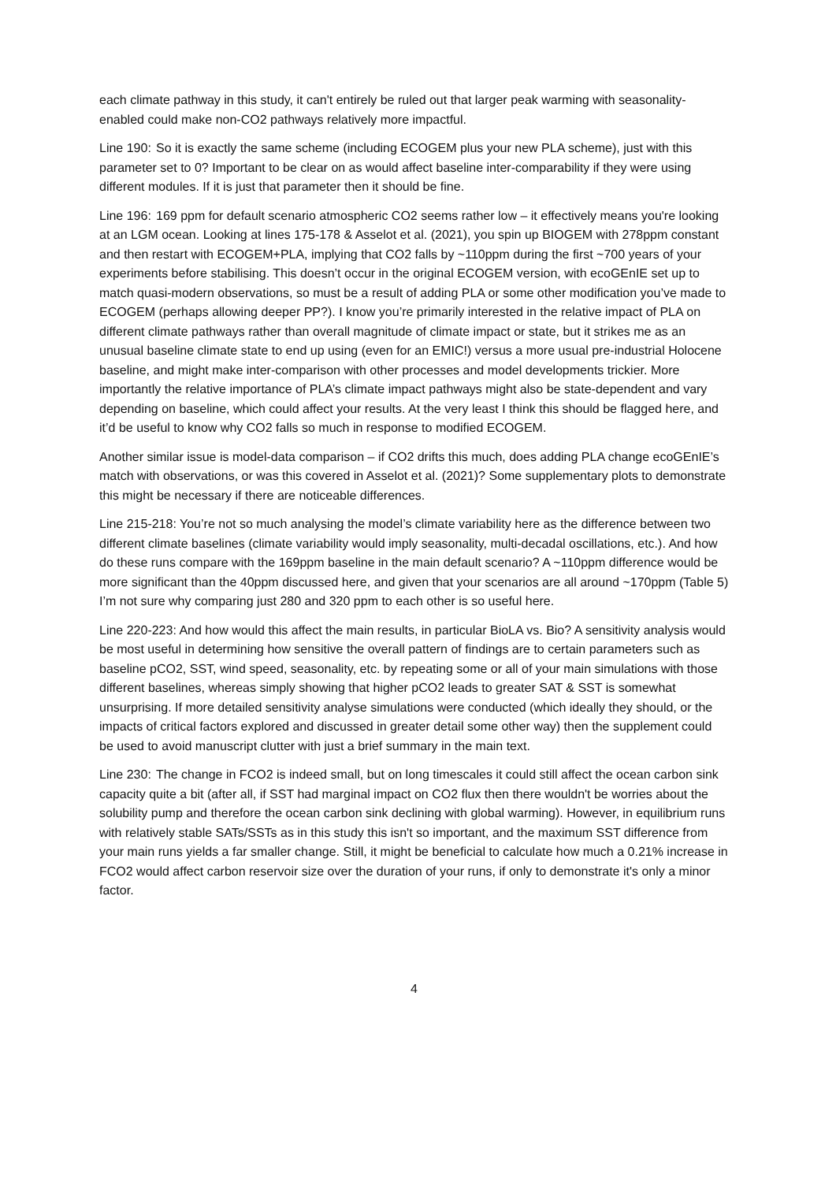each climate pathway in this study, it can't entirely be ruled out that larger peak warming with seasonality-enabled could make non-CO2 pathways relatively more impactful.
Line 190: So it is exactly the same scheme (including ECOGEM plus your new PLA scheme), just with this parameter set to 0? Important to be clear on as would affect baseline inter-comparability if they were using different modules. If it is just that parameter then it should be fine.
Line 196: 169 ppm for default scenario atmospheric CO2 seems rather low – it effectively means you're looking at an LGM ocean. Looking at lines 175-178 & Asselot et al. (2021), you spin up BIOGEM with 278ppm constant and then restart with ECOGEM+PLA, implying that CO2 falls by ~110ppm during the first ~700 years of your experiments before stabilising. This doesn’t occur in the original ECOGEM version, with ecoGEnIE set up to match quasi-modern observations, so must be a result of adding PLA or some other modification you’ve made to ECOGEM (perhaps allowing deeper PP?). I know you’re primarily interested in the relative impact of PLA on different climate pathways rather than overall magnitude of climate impact or state, but it strikes me as an unusual baseline climate state to end up using (even for an EMIC!) versus a more usual pre-industrial Holocene baseline, and might make inter-comparison with other processes and model developments trickier. More importantly the relative importance of PLA’s climate impact pathways might also be state-dependent and vary depending on baseline, which could affect your results. At the very least I think this should be flagged here, and it’d be useful to know why CO2 falls so much in response to modified ECOGEM.
Another similar issue is model-data comparison – if CO2 drifts this much, does adding PLA change ecoGEnIE’s match with observations, or was this covered in Asselot et al. (2021)? Some supplementary plots to demonstrate this might be necessary if there are noticeable differences.
Line 215-218: You’re not so much analysing the model’s climate variability here as the difference between two different climate baselines (climate variability would imply seasonality, multi-decadal oscillations, etc.). And how do these runs compare with the 169ppm baseline in the main default scenario? A ~110ppm difference would be more significant than the 40ppm discussed here, and given that your scenarios are all around ~170ppm (Table 5) I’m not sure why comparing just 280 and 320 ppm to each other is so useful here.
Line 220-223: And how would this affect the main results, in particular BioLA vs. Bio? A sensitivity analysis would be most useful in determining how sensitive the overall pattern of findings are to certain parameters such as baseline pCO2, SST, wind speed, seasonality, etc. by repeating some or all of your main simulations with those different baselines, whereas simply showing that higher pCO2 leads to greater SAT & SST is somewhat unsurprising. If more detailed sensitivity analyse simulations were conducted (which ideally they should, or the impacts of critical factors explored and discussed in greater detail some other way) then the supplement could be used to avoid manuscript clutter with just a brief summary in the main text.
Line 230: The change in FCO2 is indeed small, but on long timescales it could still affect the ocean carbon sink capacity quite a bit (after all, if SST had marginal impact on CO2 flux then there wouldn't be worries about the solubility pump and therefore the ocean carbon sink declining with global warming). However, in equilibrium runs with relatively stable SATs/SSTs as in this study this isn't so important, and the maximum SST difference from your main runs yields a far smaller change. Still, it might be beneficial to calculate how much a 0.21% increase in FCO2 would affect carbon reservoir size over the duration of your runs, if only to demonstrate it's only a minor factor.
4